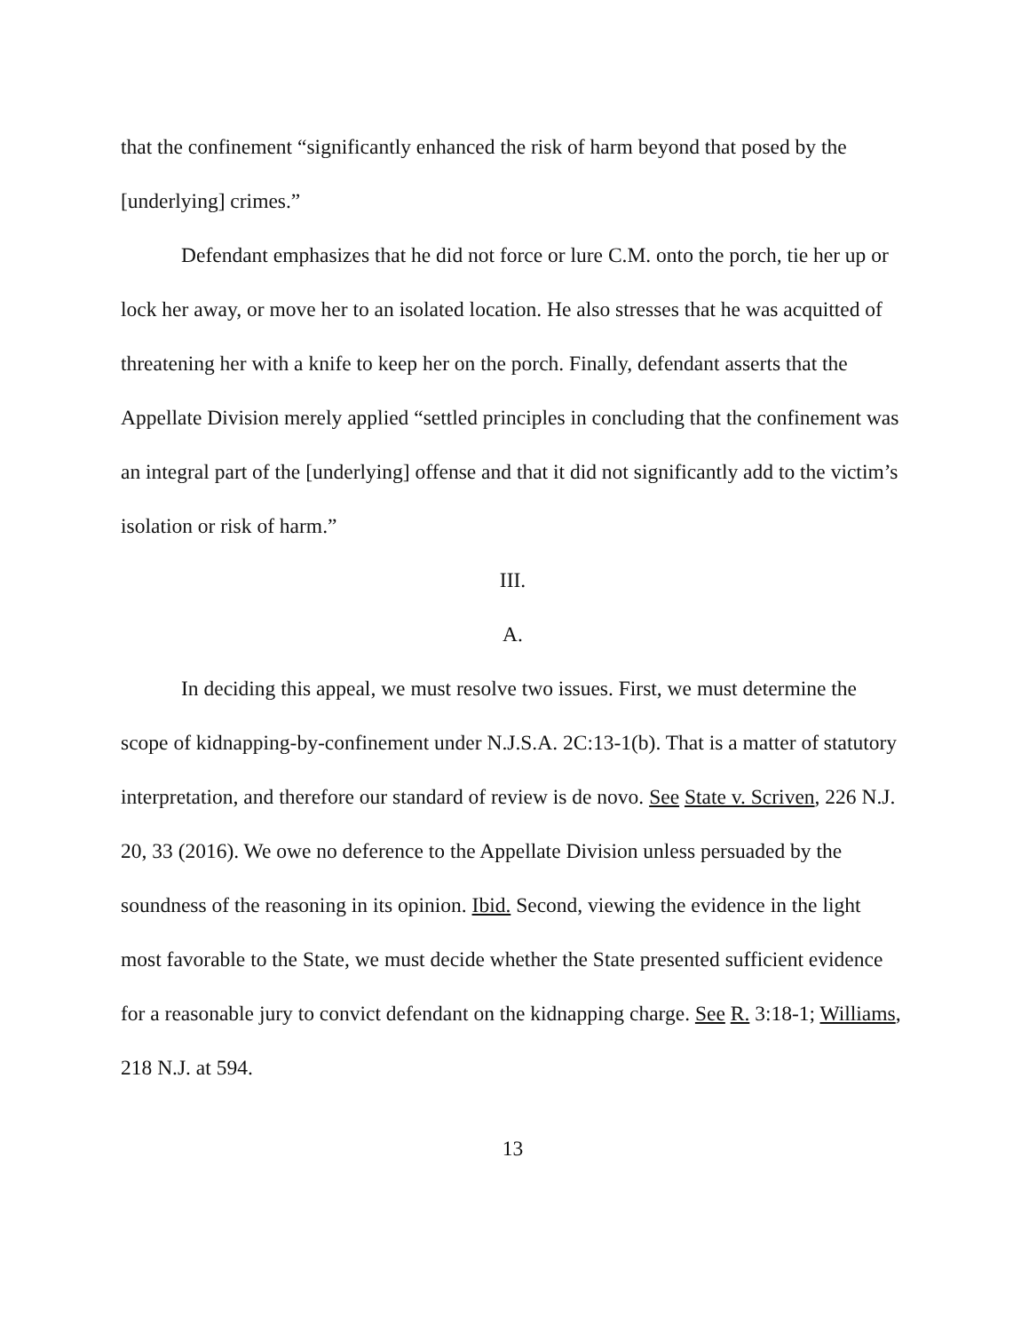that the confinement “significantly enhanced the risk of harm beyond that posed by the [underlying] crimes.”
Defendant emphasizes that he did not force or lure C.M. onto the porch, tie her up or lock her away, or move her to an isolated location. He also stresses that he was acquitted of threatening her with a knife to keep her on the porch. Finally, defendant asserts that the Appellate Division merely applied “settled principles in concluding that the confinement was an integral part of the [underlying] offense and that it did not significantly add to the victim’s isolation or risk of harm.”
III.
A.
In deciding this appeal, we must resolve two issues. First, we must determine the scope of kidnapping-by-confinement under N.J.S.A. 2C:13-1(b). That is a matter of statutory interpretation, and therefore our standard of review is de novo. See State v. Scriven, 226 N.J. 20, 33 (2016). We owe no deference to the Appellate Division unless persuaded by the soundness of the reasoning in its opinion. Ibid. Second, viewing the evidence in the light most favorable to the State, we must decide whether the State presented sufficient evidence for a reasonable jury to convict defendant on the kidnapping charge. See R. 3:18-1; Williams, 218 N.J. at 594.
13